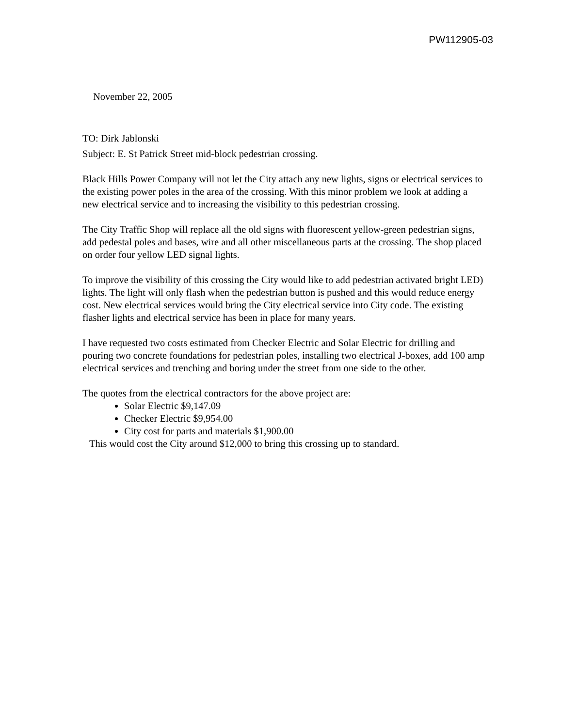PW112905-03
November 22, 2005
TO: Dirk Jablonski
Subject: E. St Patrick Street mid-block pedestrian crossing.
Black Hills Power Company will not let the City attach any new lights, signs or electrical services to the existing power poles in the area of the crossing. With this minor problem we look at adding a new electrical service and to increasing the visibility to this pedestrian crossing.
The City Traffic Shop will replace all the old signs with fluorescent yellow-green pedestrian signs, add pedestal poles and bases, wire and all other miscellaneous parts at the crossing. The shop placed on order four yellow LED signal lights.
To improve the visibility of this crossing the City would like to add pedestrian activated bright LED) lights. The light will only flash when the pedestrian button is pushed and this would reduce energy cost. New electrical services would bring the City electrical service into City code. The existing flasher lights and electrical service has been in place for many years.
I have requested two costs estimated from Checker Electric and Solar Electric for drilling and pouring two concrete foundations for pedestrian poles, installing two electrical J-boxes, add 100 amp electrical services and trenching and boring under the street from one side to the other.
The quotes from the electrical contractors for the above project are:
Solar Electric $9,147.09
Checker Electric $9,954.00
City cost for parts and materials $1,900.00
This would cost the City around $12,000 to bring this crossing up to standard.